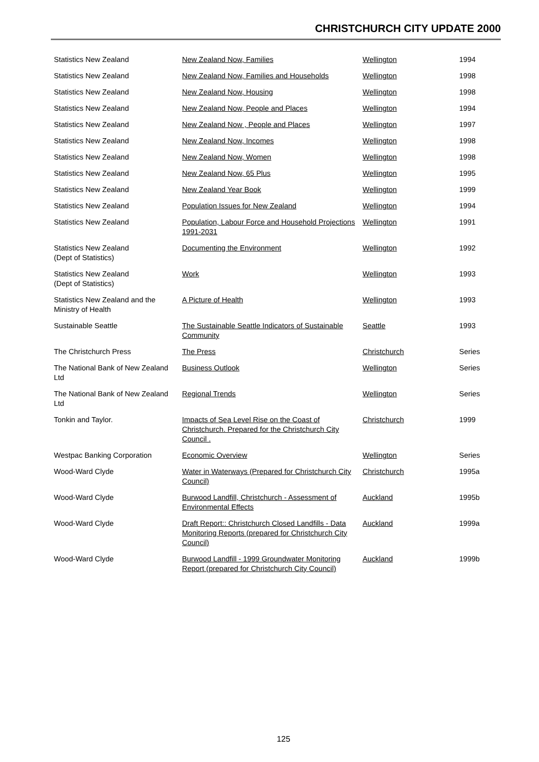CHRISTCHURCH CITY UPDATE 2000
| Statistics New Zealand | New Zealand Now, Families | Wellington | 1994 |
| Statistics New Zealand | New Zealand Now, Families and Households | Wellington | 1998 |
| Statistics New Zealand | New Zealand Now, Housing | Wellington | 1998 |
| Statistics New Zealand | New Zealand Now, People and Places | Wellington | 1994 |
| Statistics New Zealand | New Zealand Now , People and Places | Wellington | 1997 |
| Statistics New Zealand | New Zealand Now, Incomes | Wellington | 1998 |
| Statistics New Zealand | New Zealand Now, Women | Wellington | 1998 |
| Statistics New Zealand | New Zealand Now, 65 Plus | Wellington | 1995 |
| Statistics New Zealand | New Zealand Year Book | Wellington | 1999 |
| Statistics New Zealand | Population Issues for New Zealand | Wellington | 1994 |
| Statistics New Zealand | Population, Labour Force and Household Projections 1991-2031 | Wellington | 1991 |
| Statistics New Zealand (Dept of Statistics) | Documenting the Environment | Wellington | 1992 |
| Statistics New Zealand (Dept of Statistics) | Work | Wellington | 1993 |
| Statistics New Zealand and the Ministry of Health | A Picture of Health | Wellington | 1993 |
| Sustainable Seattle | The Sustainable Seattle Indicators of Sustainable Community | Seattle | 1993 |
| The Christchurch Press | The Press | Christchurch | Series |
| The National Bank of New Zealand Ltd | Business Outlook | Wellington | Series |
| The National Bank of New Zealand Ltd | Regional Trends | Wellington | Series |
| Tonkin and Taylor. | Impacts of Sea Level Rise on the Coast of Christchurch. Prepared for the Christchurch City Council . | Christchurch | 1999 |
| Westpac Banking Corporation | Economic Overview | Wellington | Series |
| Wood-Ward Clyde | Water in Waterways (Prepared for Christchurch City Council) | Christchurch | 1995a |
| Wood-Ward Clyde | Burwood Landfill, Christchurch - Assessment of Environmental Effects | Auckland | 1995b |
| Wood-Ward Clyde | Draft Report:: Christchurch Closed Landfills - Data Monitoring Reports (prepared for Christchurch City Council) | Auckland | 1999a |
| Wood-Ward Clyde | Burwood Landfill - 1999 Groundwater Monitoring Report (prepared for Christchurch City Council) | Auckland | 1999b |
125